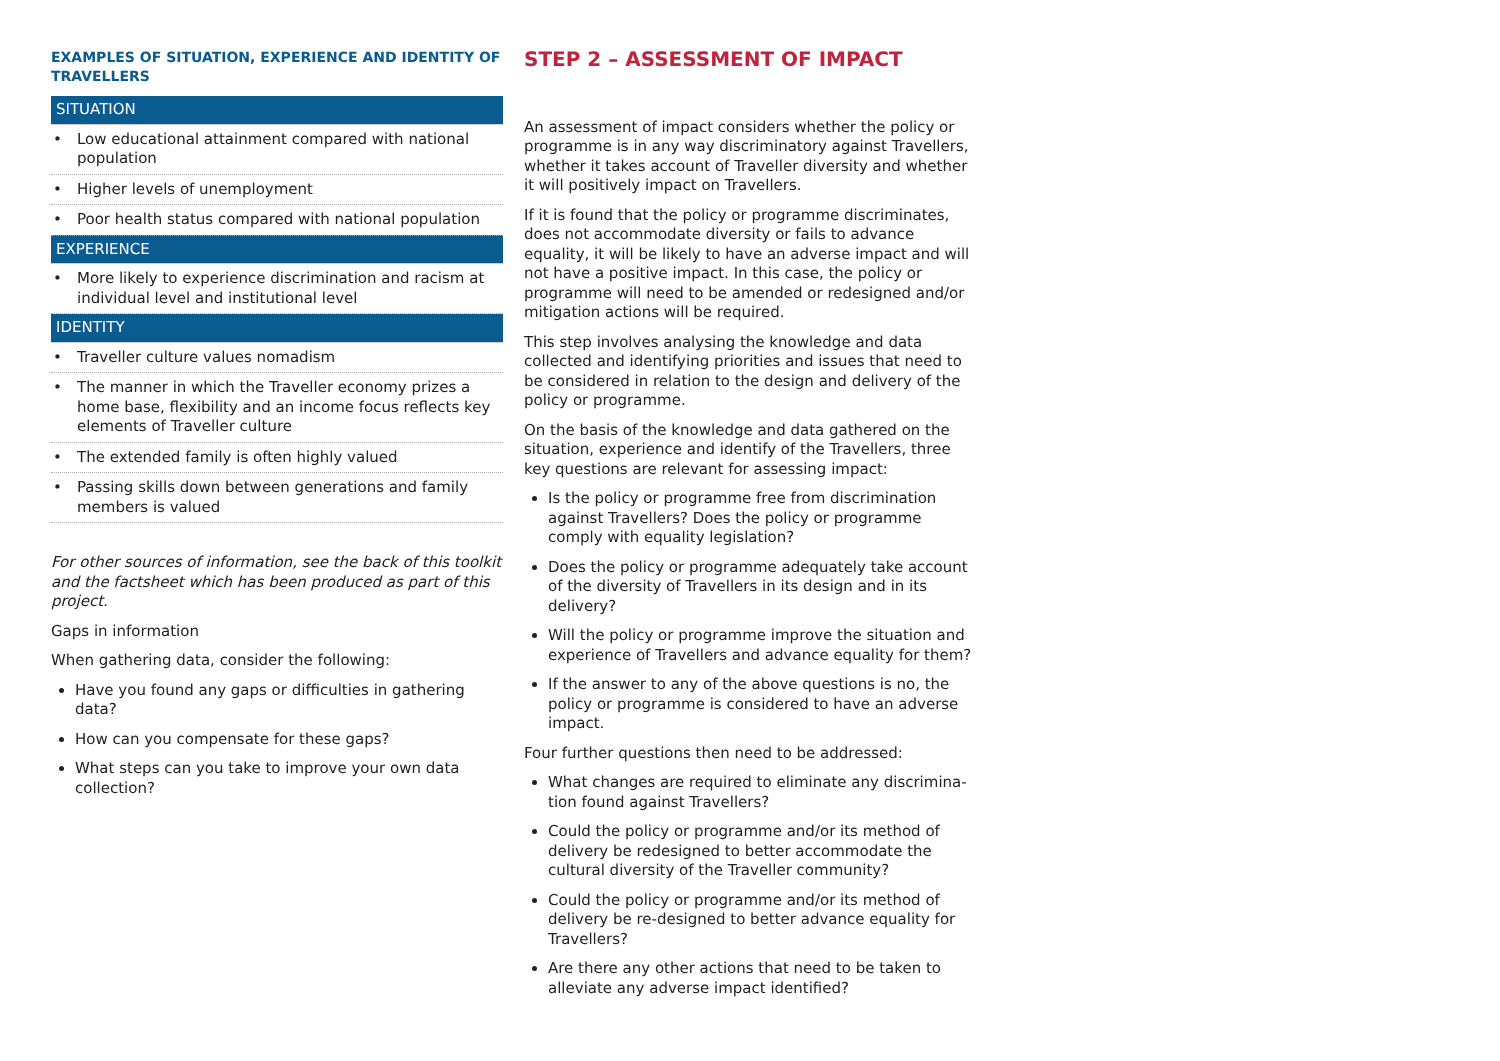EXAMPLES OF SITUATION, EXPERIENCE AND IDENTITY OF TRAVELLERS
| SITUATION |
| --- |
| • Low educational attainment compared with national population |
| • Higher levels of unemployment |
| • Poor health status compared with national population |
| EXPERIENCE |
| • More likely to experience discrimination and racism at individual level and institutional level |
| IDENTITY |
| • Traveller culture values nomadism |
| • The manner in which the Traveller economy prizes a home base, flexibility and an income focus reflects key elements of Traveller culture |
| • The extended family is often highly valued |
| • Passing skills down between generations and family members is valued |
For other sources of information, see the back of this toolkit and the factsheet which has been produced as part of this project.
Gaps in information
When gathering data, consider the following:
Have you found any gaps or difficulties in gathering data?
How can you compensate for these gaps?
What steps can you take to improve your own data collection?
STEP 2 – ASSESSMENT OF IMPACT
An assessment of impact considers whether the policy or programme is in any way discriminatory against Travellers, whether it takes account of Traveller diversity and whether it will positively impact on Travellers.
If it is found that the policy or programme discriminates, does not accommodate diversity or fails to advance equality, it will be likely to have an adverse impact and will not have a positive impact. In this case, the policy or programme will need to be amended or redesigned and/or mitigation actions will be required.
This step involves analysing the knowledge and data collected and identifying priorities and issues that need to be considered in relation to the design and delivery of the policy or programme.
On the basis of the knowledge and data gathered on the situation, experience and identify of the Travellers, three key questions are relevant for assessing impact:
Is the policy or programme free from discrimination against Travellers? Does the policy or programme comply with equality legislation?
Does the policy or programme adequately take account of the diversity of Travellers in its design and in its delivery?
Will the policy or programme improve the situation and experience of Travellers and advance equality for them?
If the answer to any of the above questions is no, the policy or programme is considered to have an adverse impact.
Four further questions then need to be addressed:
What changes are required to eliminate any discrimina-tion found against Travellers?
Could the policy or programme and/or its method of delivery be redesigned to better accommodate the cultural diversity of the Traveller community?
Could the policy or programme and/or its method of delivery be re-designed to better advance equality for Travellers?
Are there any other actions that need to be taken to alleviate any adverse impact identified?